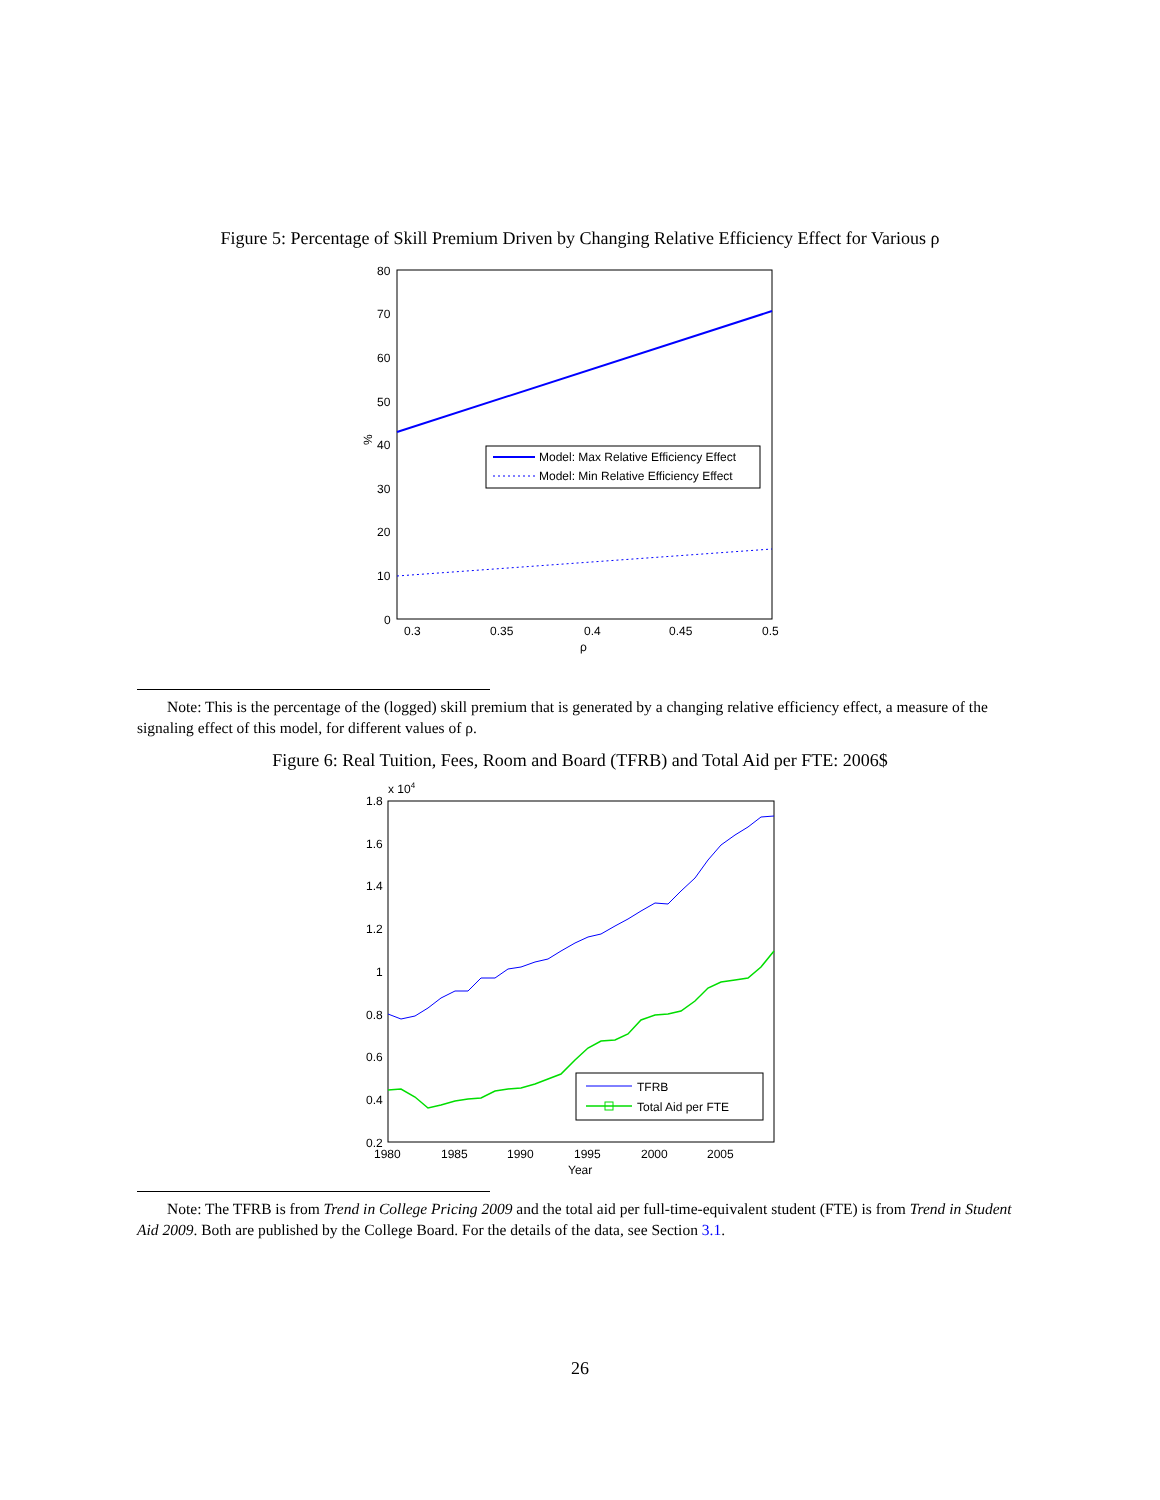Figure 5: Percentage of Skill Premium Driven by Changing Relative Efficiency Effect for Various ρ
80
70
60
50
40
30
20
10
0
0.3
0.35
0.4
0.45
0.5
ρ
%
Model: Max Relative Efficiency Effect
Model: Min Relative Efficiency Effect
Note: This is the percentage of the (logged) skill premium that is generated by a changing relative efficiency effect, a measure of the signaling effect of this model, for different values of ρ.
Figure 6: Real Tuition, Fees, Room and Board (TFRB) and Total Aid per FTE: 2006$
x 104
1.8
1.6
1.4
1.2
1
0.8
0.6
0.4
0.2
1980
1985
1990
1995
2000
2005
Year
TFRB
Total Aid per FTE
Note: The TFRB is from Trend in College Pricing 2009 and the total aid per full-time-equivalent student (FTE) is from Trend in Student Aid 2009. Both are published by the College Board. For the details of the data, see Section 3.1.
26